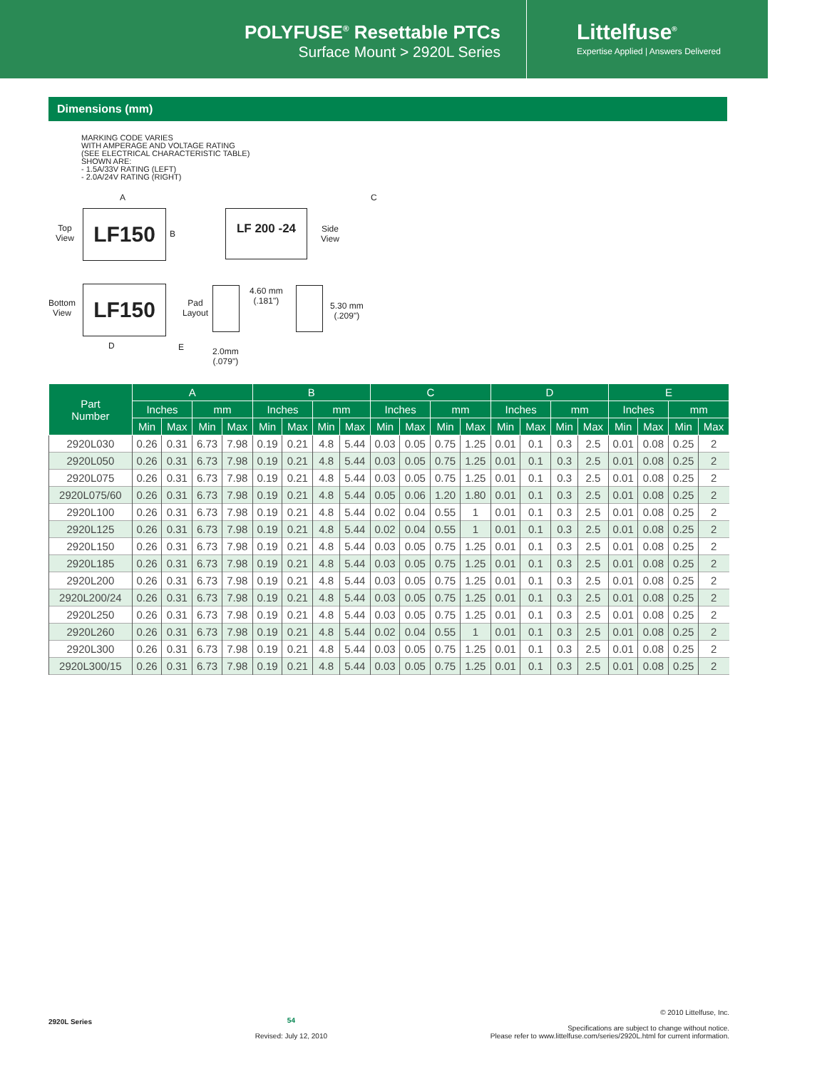POLYFUSE<sup>®</sup> Resettable PTCs
Surface Mount > 2920L Series
Littelfuse<sup>®</sup>
Expertise Applied | Answers Delivered
Dimensions (mm)
MARKING CODE VARIES
WITH AMPERAGE AND VOLTAGE RATING
(SEE ELECTRICAL CHARACTERISTIC TABLE)
SHOWN ARE:
- 1.5A/33V RATING (LEFT)
- 2.0A/24V RATING (RIGHT)
A
Top
View
LF150
B
LF 200 -24
Side
View
C
Bottom
View
LF150
D E
Pad
Layout
4.60 mm
(.181")
5.30 mm
(.209")
2.0mm
(.079")
| Part Number | A | | | | B | | | | C | | | | D | | | | E | | | |
| --- | --- | --- | --- | --- | --- | --- | --- | --- | --- | --- | --- | --- | --- | --- | --- | --- | --- | --- | --- | --- |
| | Inches | | mm | | Inches | | mm | | Inches | | mm | | Inches | | mm | | Inches | | mm | |
| | Min | Max | Min | Max | Min | Max | Min | Max | Min | Max | Min | Max | Min | Max | Min | Max | Min | Max | Min | Max |
| 2920L030 | 0.26 | 0.31 | 6.73 | 7.98 | 0.19 | 0.21 | 4.8 | 5.44 | 0.03 | 0.05 | 0.75 | 1.25 | 0.01 | 0.1 | 0.3 | 2.5 | 0.01 | 0.08 | 0.25 | 2 |
| 2920L050 | 0.26 | 0.31 | 6.73 | 7.98 | 0.19 | 0.21 | 4.8 | 5.44 | 0.03 | 0.05 | 0.75 | 1.25 | 0.01 | 0.1 | 0.3 | 2.5 | 0.01 | 0.08 | 0.25 | 2 |
| 2920L075 | 0.26 | 0.31 | 6.73 | 7.98 | 0.19 | 0.21 | 4.8 | 5.44 | 0.03 | 0.05 | 0.75 | 1.25 | 0.01 | 0.1 | 0.3 | 2.5 | 0.01 | 0.08 | 0.25 | 2 |
| 2920L075/60 | 0.26 | 0.31 | 6.73 | 7.98 | 0.19 | 0.21 | 4.8 | 5.44 | 0.05 | 0.06 | 1.20 | 1.80 | 0.01 | 0.1 | 0.3 | 2.5 | 0.01 | 0.08 | 0.25 | 2 |
| 2920L100 | 0.26 | 0.31 | 6.73 | 7.98 | 0.19 | 0.21 | 4.8 | 5.44 | 0.02 | 0.04 | 0.55 | 1 | 0.01 | 0.1 | 0.3 | 2.5 | 0.01 | 0.08 | 0.25 | 2 |
| 2920L125 | 0.26 | 0.31 | 6.73 | 7.98 | 0.19 | 0.21 | 4.8 | 5.44 | 0.02 | 0.04 | 0.55 | 1 | 0.01 | 0.1 | 0.3 | 2.5 | 0.01 | 0.08 | 0.25 | 2 |
| 2920L150 | 0.26 | 0.31 | 6.73 | 7.98 | 0.19 | 0.21 | 4.8 | 5.44 | 0.03 | 0.05 | 0.75 | 1.25 | 0.01 | 0.1 | 0.3 | 2.5 | 0.01 | 0.08 | 0.25 | 2 |
| 2920L185 | 0.26 | 0.31 | 6.73 | 7.98 | 0.19 | 0.21 | 4.8 | 5.44 | 0.03 | 0.05 | 0.75 | 1.25 | 0.01 | 0.1 | 0.3 | 2.5 | 0.01 | 0.08 | 0.25 | 2 |
| 2920L200 | 0.26 | 0.31 | 6.73 | 7.98 | 0.19 | 0.21 | 4.8 | 5.44 | 0.03 | 0.05 | 0.75 | 1.25 | 0.01 | 0.1 | 0.3 | 2.5 | 0.01 | 0.08 | 0.25 | 2 |
| 2920L200/24 | 0.26 | 0.31 | 6.73 | 7.98 | 0.19 | 0.21 | 4.8 | 5.44 | 0.03 | 0.05 | 0.75 | 1.25 | 0.01 | 0.1 | 0.3 | 2.5 | 0.01 | 0.08 | 0.25 | 2 |
| 2920L250 | 0.26 | 0.31 | 6.73 | 7.98 | 0.19 | 0.21 | 4.8 | 5.44 | 0.03 | 0.05 | 0.75 | 1.25 | 0.01 | 0.1 | 0.3 | 2.5 | 0.01 | 0.08 | 0.25 | 2 |
| 2920L260 | 0.26 | 0.31 | 6.73 | 7.98 | 0.19 | 0.21 | 4.8 | 5.44 | 0.02 | 0.04 | 0.55 | 1 | 0.01 | 0.1 | 0.3 | 2.5 | 0.01 | 0.08 | 0.25 | 2 |
| 2920L300 | 0.26 | 0.31 | 6.73 | 7.98 | 0.19 | 0.21 | 4.8 | 5.44 | 0.03 | 0.05 | 0.75 | 1.25 | 0.01 | 0.1 | 0.3 | 2.5 | 0.01 | 0.08 | 0.25 | 2 |
| 2920L300/15 | 0.26 | 0.31 | 6.73 | 7.98 | 0.19 | 0.21 | 4.8 | 5.44 | 0.03 | 0.05 | 0.75 | 1.25 | 0.01 | 0.1 | 0.3 | 2.5 | 0.01 | 0.08 | 0.25 | 2 |
2920L Series
54
Revised: July 12, 2010
© 2010 Littelfuse, Inc.
Specifications are subject to change without notice.
Please refer to www.littelfuse.com/series/2920L.html for current information.